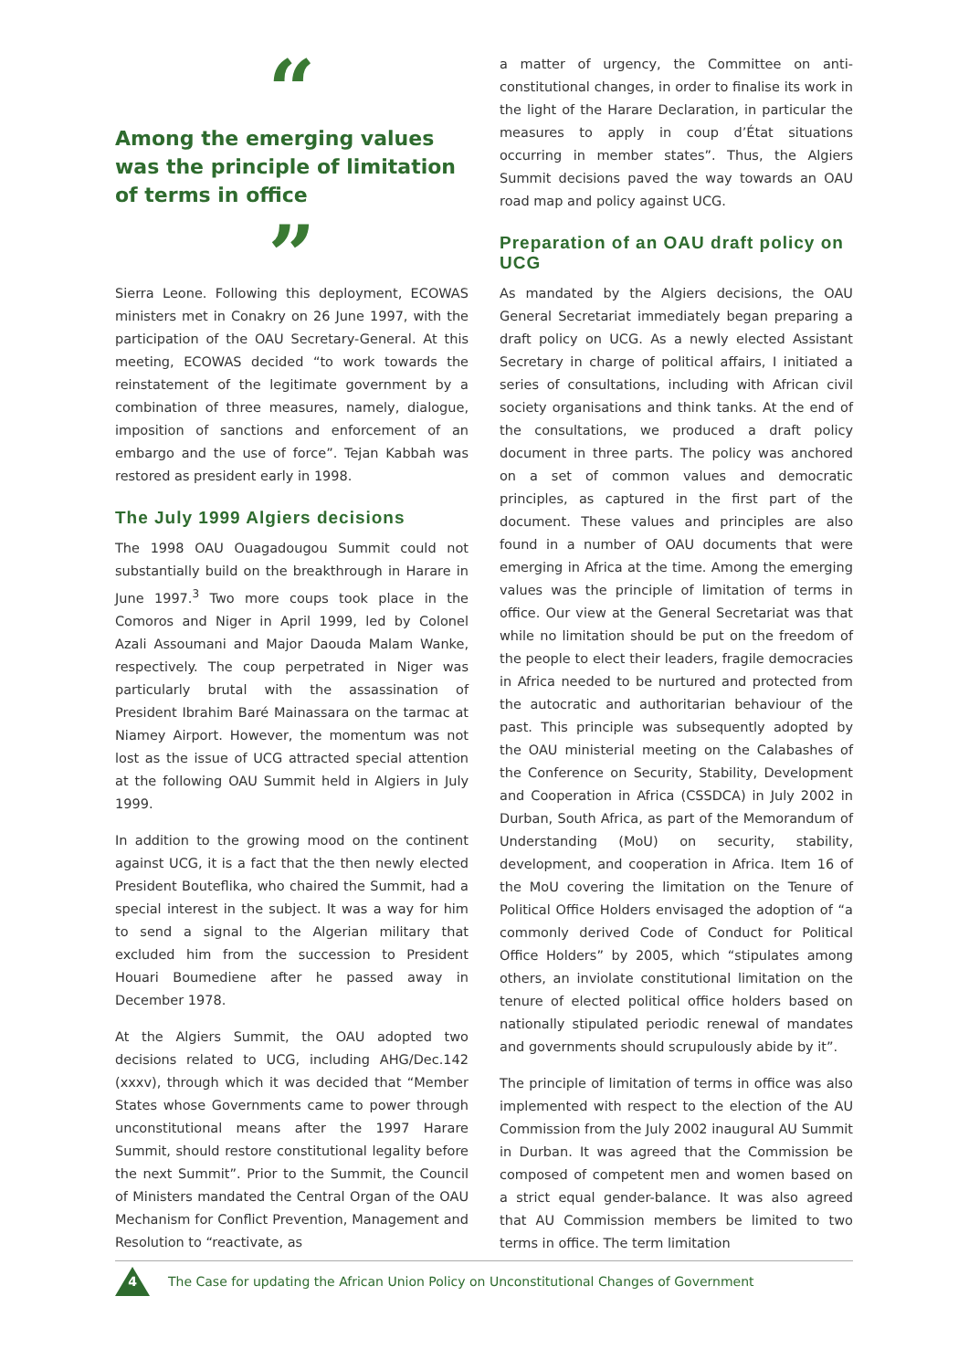“
Among the emerging values was the principle of limitation of terms in office
”
Sierra Leone. Following this deployment, ECOWAS ministers met in Conakry on 26 June 1997, with the participation of the OAU Secretary-General. At this meeting, ECOWAS decided “to work towards the reinstatement of the legitimate government by a combination of three measures, namely, dialogue, imposition of sanctions and enforcement of an embargo and the use of force”. Tejan Kabbah was restored as president early in 1998.
The July 1999 Algiers decisions
The 1998 OAU Ouagadougou Summit could not substantially build on the breakthrough in Harare in June 1997.<sup>3</sup> Two more coups took place in the Comoros and Niger in April 1999, led by Colonel Azali Assoumani and Major Daouda Malam Wanke, respectively. The coup perpetrated in Niger was particularly brutal with the assassination of President Ibrahim Baré Mainassara on the tarmac at Niamey Airport. However, the momentum was not lost as the issue of UCG attracted special attention at the following OAU Summit held in Algiers in July 1999.
In addition to the growing mood on the continent against UCG, it is a fact that the then newly elected President Bouteflika, who chaired the Summit, had a special interest in the subject. It was a way for him to send a signal to the Algerian military that excluded him from the succession to President Houari Boumediene after he passed away in December 1978.
At the Algiers Summit, the OAU adopted two decisions related to UCG, including AHG/Dec.142 (xxxv), through which it was decided that “Member States whose Governments came to power through unconstitutional means after the 1997 Harare Summit, should restore constitutional legality before the next Summit”. Prior to the Summit, the Council of Ministers mandated the Central Organ of the OAU Mechanism for Conflict Prevention, Management and Resolution to “reactivate, as
a matter of urgency, the Committee on anti-constitutional changes, in order to finalise its work in the light of the Harare Declaration, in particular the measures to apply in coup d’État situations occurring in member states”. Thus, the Algiers Summit decisions paved the way towards an OAU road map and policy against UCG.
Preparation of an OAU draft policy on UCG
As mandated by the Algiers decisions, the OAU General Secretariat immediately began preparing a draft policy on UCG. As a newly elected Assistant Secretary in charge of political affairs, I initiated a series of consultations, including with African civil society organisations and think tanks. At the end of the consultations, we produced a draft policy document in three parts. The policy was anchored on a set of common values and democratic principles, as captured in the first part of the document. These values and principles are also found in a number of OAU documents that were emerging in Africa at the time. Among the emerging values was the principle of limitation of terms in office. Our view at the General Secretariat was that while no limitation should be put on the freedom of the people to elect their leaders, fragile democracies in Africa needed to be nurtured and protected from the autocratic and authoritarian behaviour of the past. This principle was subsequently adopted by the OAU ministerial meeting on the Calabashes of the Conference on Security, Stability, Development and Cooperation in Africa (CSSDCA) in July 2002 in Durban, South Africa, as part of the Memorandum of Understanding (MoU) on security, stability, development, and cooperation in Africa. Item 16 of the MoU covering the limitation on the Tenure of Political Office Holders envisaged the adoption of “a commonly derived Code of Conduct for Political Office Holders” by 2005, which “stipulates among others, an inviolate constitutional limitation on the tenure of elected political office holders based on nationally stipulated periodic renewal of mandates and governments should scrupulously abide by it”.
The principle of limitation of terms in office was also implemented with respect to the election of the AU Commission from the July 2002 inaugural AU Summit in Durban. It was agreed that the Commission be composed of competent men and women based on a strict equal gender-balance. It was also agreed that AU Commission members be limited to two terms in office. The term limitation
4
The Case for updating the African Union Policy on Unconstitutional Changes of Government